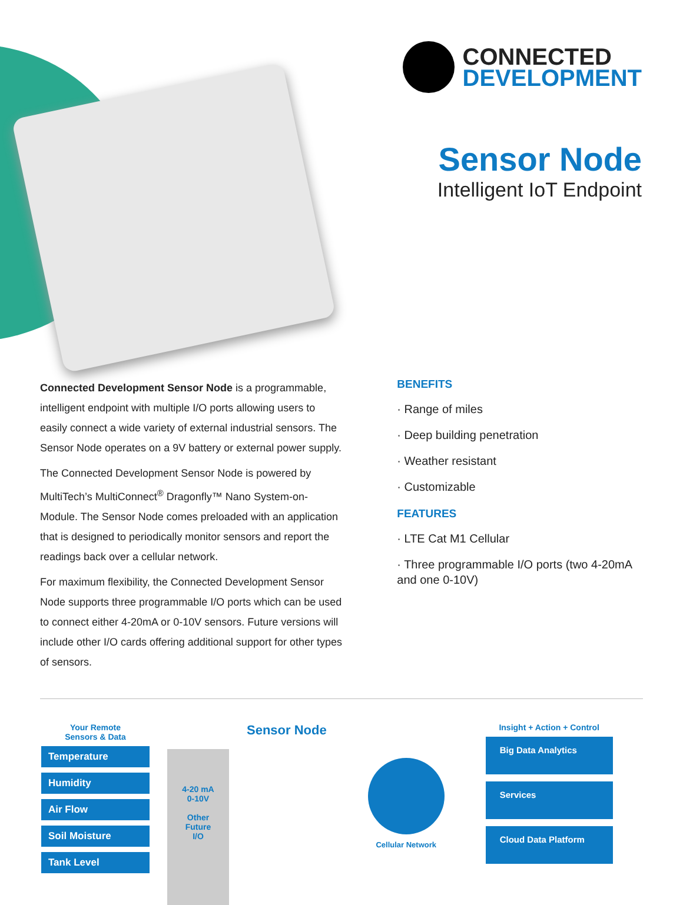CONNECTED
DEVELOPMENT
Sensor Node
Intelligent IoT Endpoint
Connected Development Sensor Node is a programmable, intelligent endpoint with multiple I/O ports allowing users to easily connect a wide variety of external industrial sensors. The Sensor Node operates on a 9V battery or external power supply.
The Connected Development Sensor Node is powered by MultiTech’s MultiConnect<sup>®</sup> Dragonfly™ Nano System-on-Module. The Sensor Node comes preloaded with an application that is designed to periodically monitor sensors and report the readings back over a cellular network.
For maximum flexibility, the Connected Development Sensor Node supports three programmable I/O ports which can be used to connect either 4-20mA or 0-10V sensors. Future versions will include other I/O cards offering additional support for other types of sensors.
BENEFITS
· Range of miles
· Deep building penetration
· Weather resistant
· Customizable
FEATURES
· LTE Cat M1 Cellular
· Three programmable I/O ports (two 4-20mA and one 0-10V)
Your Remote
Sensors & Data
Temperature
Humidity
Air Flow
Soil Moisture
Tank Level
4-20 mA
0-10V
Other
Future
I/O
Sensor Node
Cellular Network Insight + Action + Control
Big Data Analytics
Services
Cloud Data Platform